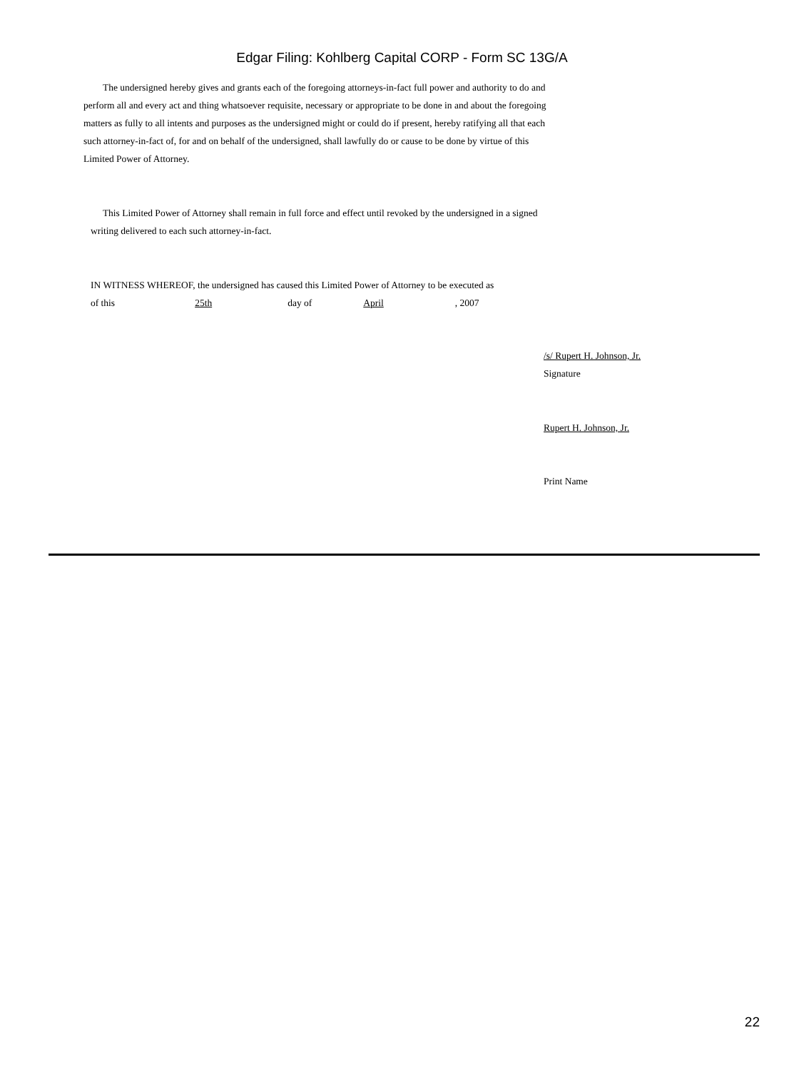Edgar Filing: Kohlberg Capital CORP - Form SC 13G/A
The undersigned hereby gives and grants each of the foregoing attorneys-in-fact full power and authority to do and perform all and every act and thing whatsoever requisite, necessary or appropriate to be done in and about the foregoing matters as fully to all intents and purposes as the undersigned might or could do if present, hereby ratifying all that each such attorney-in-fact of, for and on behalf of the undersigned, shall lawfully do or cause to be done by virtue of this Limited Power of Attorney.
This Limited Power of Attorney shall remain in full force and effect until revoked by the undersigned in a signed writing delivered to each such attorney-in-fact.
IN WITNESS WHEREOF, the undersigned has caused this Limited Power of Attorney to be executed as
of this 25th day of April , 2007
/s/ Rupert H. Johnson, Jr.
Signature
Rupert H. Johnson, Jr.
Print Name
22